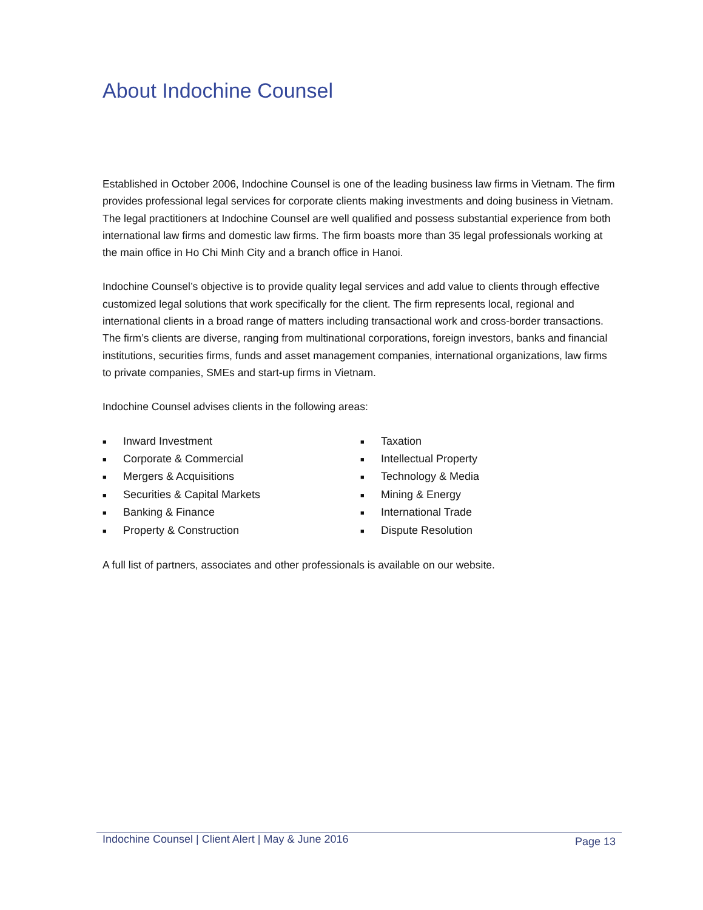About Indochine Counsel
Established in October 2006, Indochine Counsel is one of the leading business law firms in Vietnam. The firm provides professional legal services for corporate clients making investments and doing business in Vietnam. The legal practitioners at Indochine Counsel are well qualified and possess substantial experience from both international law firms and domestic law firms. The firm boasts more than 35 legal professionals working at the main office in Ho Chi Minh City and a branch office in Hanoi.
Indochine Counsel’s objective is to provide quality legal services and add value to clients through effective customized legal solutions that work specifically for the client. The firm represents local, regional and international clients in a broad range of matters including transactional work and cross-border transactions. The firm’s clients are diverse, ranging from multinational corporations, foreign investors, banks and financial institutions, securities firms, funds and asset management companies, international organizations, law firms to private companies, SMEs and start-up firms in Vietnam.
Indochine Counsel advises clients in the following areas:
■ Inward Investment
■ Corporate & Commercial
■ Mergers & Acquisitions
■ Securities & Capital Markets
■ Banking & Finance
■ Property & Construction
■ Taxation
■ Intellectual Property
■ Technology & Media
■ Mining & Energy
■ International Trade
■ Dispute Resolution
A full list of partners, associates and other professionals is available on our website.
Indochine Counsel | Client Alert | May & June 2016 Page 13